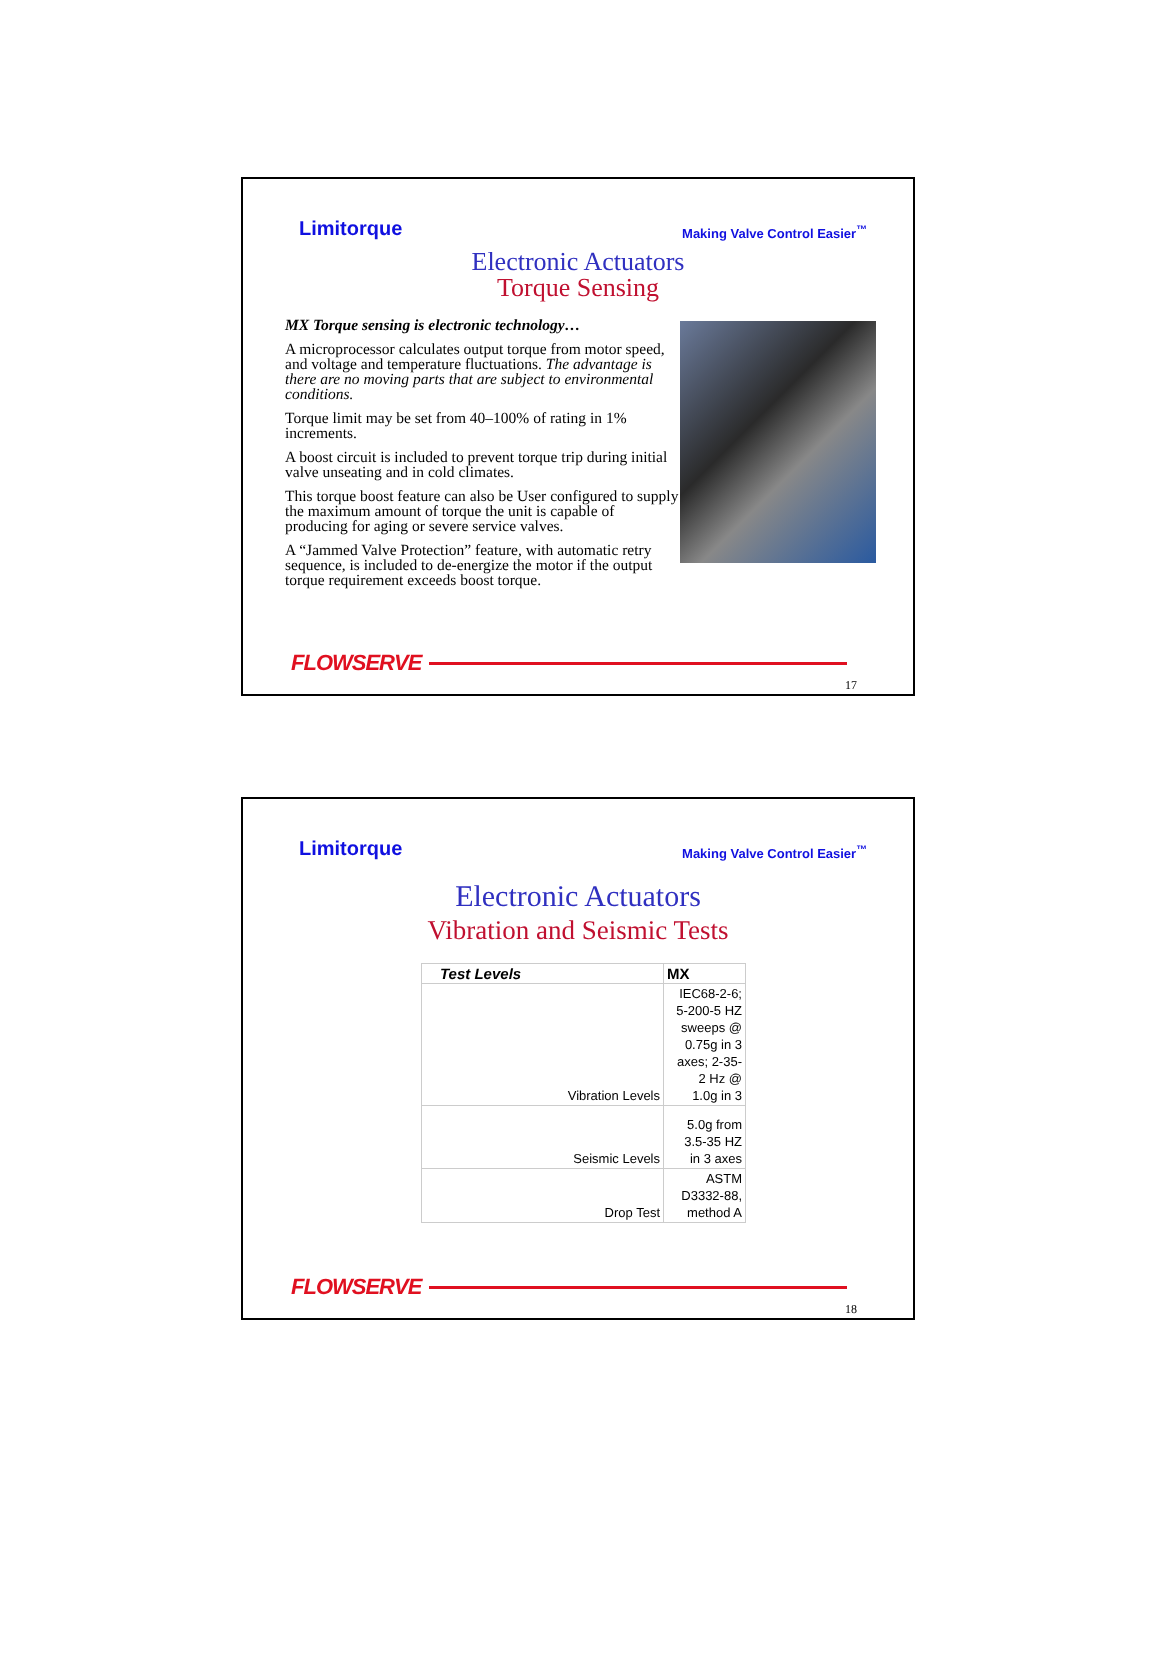Limitorque Making Valve Control Easier<sup>™</sup>
Electronic Actuators
Torque Sensing
MX Torque sensing is electronic technology…
A microprocessor calculates output torque from motor speed, and voltage and temperature fluctuations. The advantage is there are no moving parts that are subject to environmental conditions.
Torque limit may be set from 40–100% of rating in 1% increments.
A boost circuit is included to prevent torque trip during initial valve unseating and in cold climates.
This torque boost feature can also be User configured to supply the maximum amount of torque the unit is capable of producing for aging or severe service valves.
A “Jammed Valve Protection” feature, with automatic retry sequence, is included to de-energize the motor if the output torque requirement exceeds boost torque.
FLOWSERVE
17
Limitorque Making Valve Control Easier<sup>™</sup>
Electronic Actuators
Vibration and Seismic Tests
| Test Levels | MX |
| --- | --- |
| Vibration Levels | IEC68-2-6; 5-200-5 HZ sweeps @ 0.75g in 3 axes; 2-35- 2 Hz @ 1.0g in 3 |
| Seismic Levels | 5.0g from 3.5-35 HZ in 3 axes |
| Drop Test | ASTM D3332-88, method A |
FLOWSERVE
18